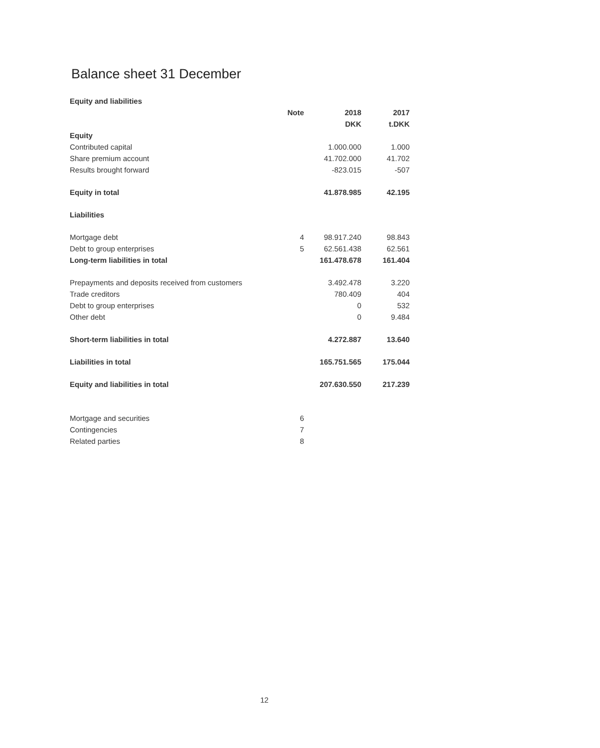Balance sheet 31 December
| Equity and liabilities | | | |
| | Note | 2018 | 2017 |
| | | DKK | t.DKK |
| Equity | | | |
| Contributed capital | | 1.000.000 | 1.000 |
| Share premium account | | 41.702.000 | 41.702 |
| Results brought forward | | -823.015 | -507 |
| Equity in total | | 41.878.985 | 42.195 |
| Liabilities | | | |
| Mortgage debt | 4 | 98.917.240 | 98.843 |
| Debt to group enterprises | 5 | 62.561.438 | 62.561 |
| Long-term liabilities in total | | 161.478.678 | 161.404 |
| Prepayments and deposits received from customers | | 3.492.478 | 3.220 |
| Trade creditors | | 780.409 | 404 |
| Debt to group enterprises | | 0 | 532 |
| Other debt | | 0 | 9.484 |
| Short-term liabilities in total | | 4.272.887 | 13.640 |
| Liabilities in total | | 165.751.565 | 175.044 |
| Equity and liabilities in total | | 207.630.550 | 217.239 |
| Mortgage and securities | 6 | | |
| Contingencies | 7 | | |
| Related parties | 8 | | |
12